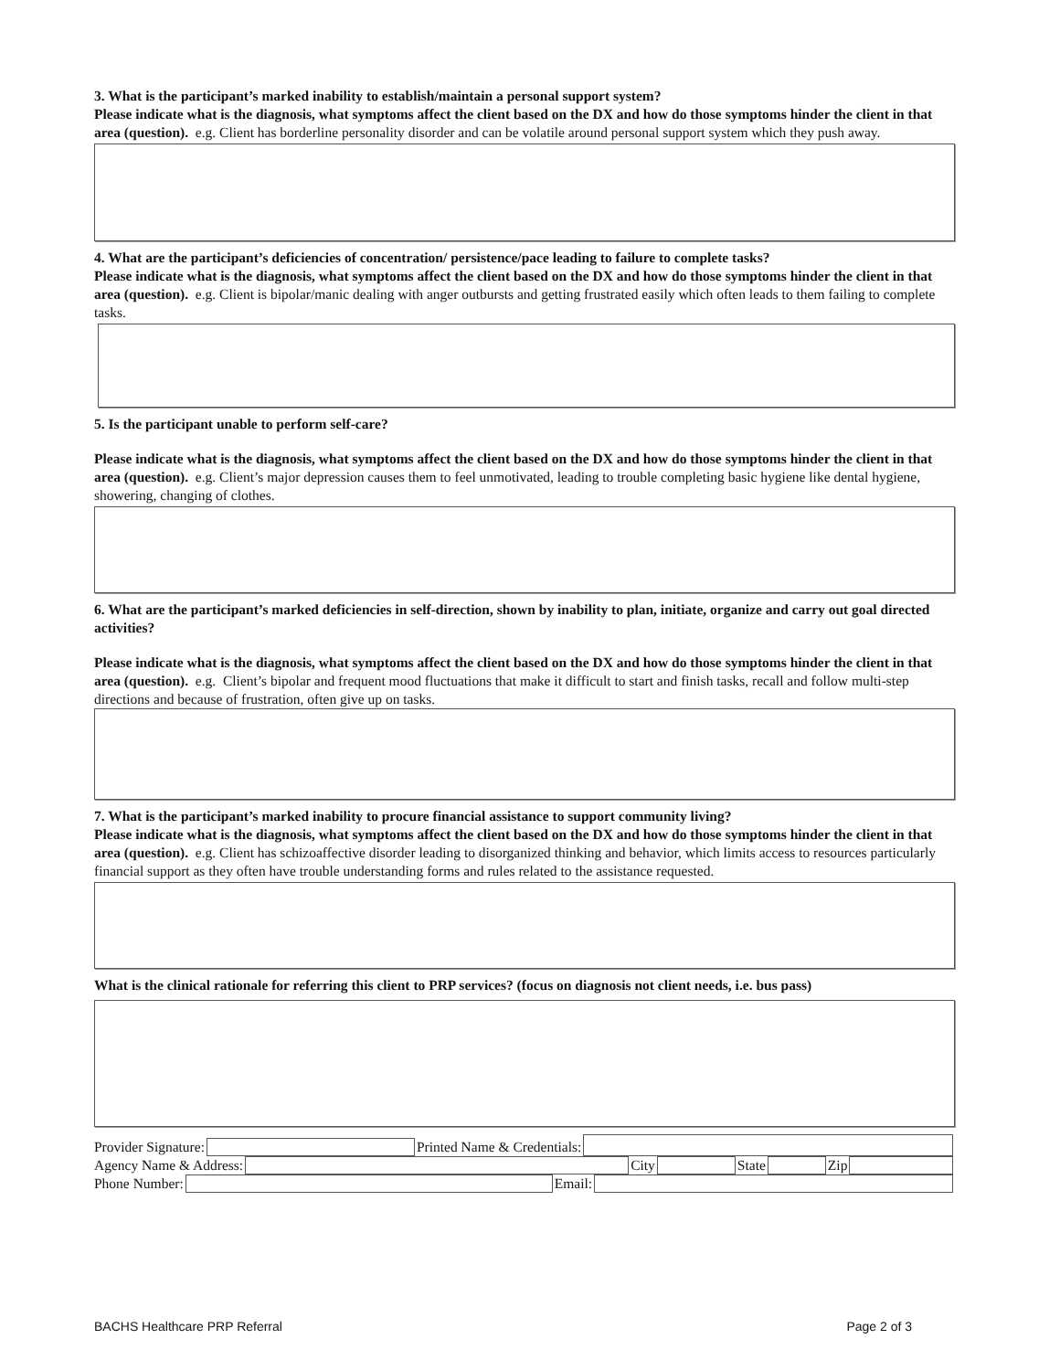3. What is the participant’s marked inability to establish/maintain a personal support system?
Please indicate what is the diagnosis, what symptoms affect the client based on the DX and how do those symptoms hinder the client in that area (question). e.g. Client has borderline personality disorder and can be volatile around personal support system which they push away.
4. What are the participant’s deficiencies of concentration/ persistence/pace leading to failure to complete tasks?
Please indicate what is the diagnosis, what symptoms affect the client based on the DX and how do those symptoms hinder the client in that area (question). e.g. Client is bipolar/manic dealing with anger outbursts and getting frustrated easily which often leads to them failing to complete tasks.
5. Is the participant unable to perform self-care?
Please indicate what is the diagnosis, what symptoms affect the client based on the DX and how do those symptoms hinder the client in that area (question). e.g. Client’s major depression causes them to feel unmotivated, leading to trouble completing basic hygiene like dental hygiene, showering, changing of clothes.
6. What are the participant’s marked deficiencies in self-direction, shown by inability to plan, initiate, organize and carry out goal directed activities?
Please indicate what is the diagnosis, what symptoms affect the client based on the DX and how do those symptoms hinder the client in that area (question). e.g. Client’s bipolar and frequent mood fluctuations that make it difficult to start and finish tasks, recall and follow multi-step directions and because of frustration, often give up on tasks.
7. What is the participant’s marked inability to procure financial assistance to support community living?
Please indicate what is the diagnosis, what symptoms affect the client based on the DX and how do those symptoms hinder the client in that area (question). e.g. Client has schizoaffective disorder leading to disorganized thinking and behavior, which limits access to resources particularly financial support as they often have trouble understanding forms and rules related to the assistance requested.
What is the clinical rationale for referring this client to PRP services? (focus on diagnosis not client needs, i.e. bus pass)
Provider Signature: Printed Name & Credentials:
Agency Name & Address: City State Zip
Phone Number: Email:
BACHS Healthcare PRP Referral Page 2 of 3